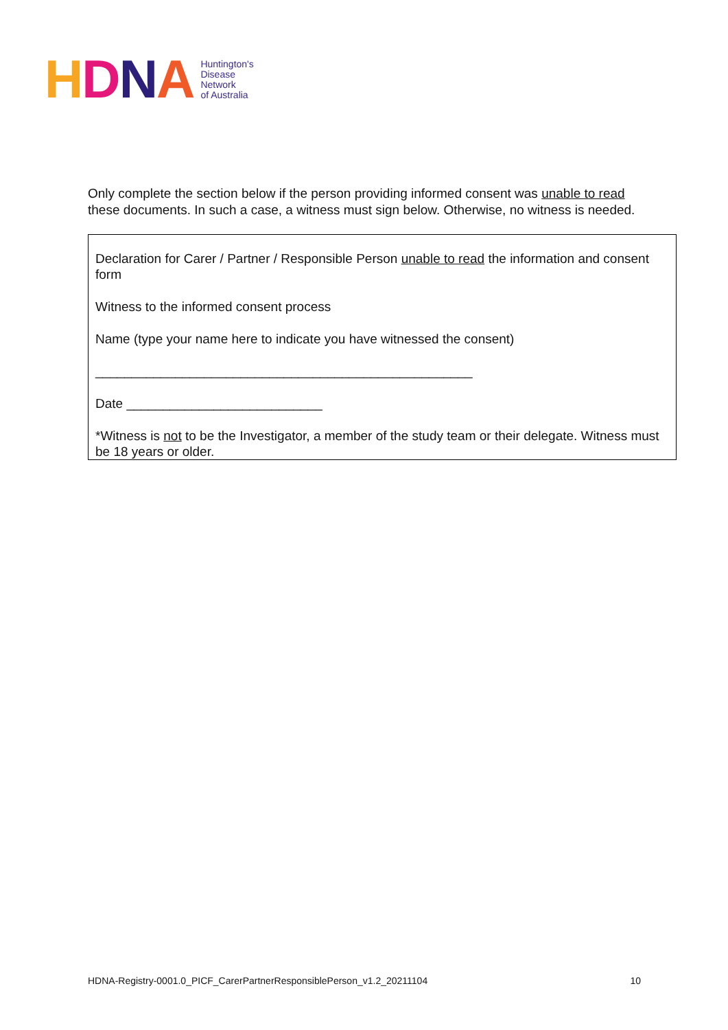HDNA
Huntington's
Disease
Network
of Australia
Only complete the section below if the person providing informed consent was unable to read these documents. In such a case, a witness must sign below. Otherwise, no witness is needed.
Declaration for Carer / Partner / Responsible Person unable to read the information and consent form
Witness to the informed consent process
Name (type your name here to indicate you have witnessed the consent)
____________________________________________________
Date ___________________________
*Witness is not to be the Investigator, a member of the study team or their delegate. Witness must be 18 years or older.
HDNA-Registry-0001.0_PICF_CarerPartnerResponsiblePerson_v1.2_20211104 10